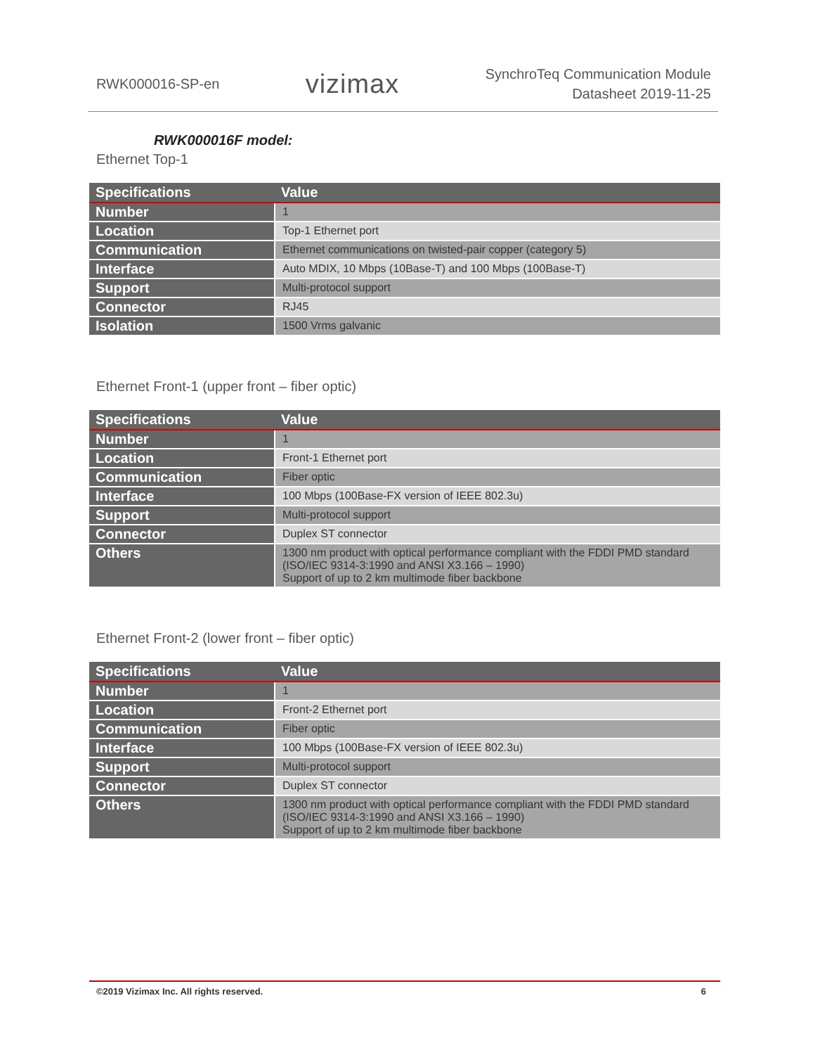RWK000016-SP-en
vizimax
SynchroTeq Communication Module
Datasheet 2019-11-25
RWK000016F model:
Ethernet Top-1
| Specifications | Value |
| --- | --- |
| Number | 1 |
| Location | Top-1 Ethernet port |
| Communication | Ethernet communications on twisted-pair copper (category 5) |
| Interface | Auto MDIX, 10 Mbps (10Base-T) and 100 Mbps (100Base-T) |
| Support | Multi-protocol support |
| Connector | RJ45 |
| Isolation | 1500 Vrms galvanic |
Ethernet Front-1 (upper front – fiber optic)
| Specifications | Value |
| --- | --- |
| Number | 1 |
| Location | Front-1 Ethernet port |
| Communication | Fiber optic |
| Interface | 100 Mbps (100Base-FX version of IEEE 802.3u) |
| Support | Multi-protocol support |
| Connector | Duplex ST connector |
| Others | 1300 nm product with optical performance compliant with the FDDI PMD standard (ISO/IEC 9314-3:1990 and ANSI X3.166 – 1990) Support of up to 2 km multimode fiber backbone |
Ethernet Front-2 (lower front – fiber optic)
| Specifications | Value |
| --- | --- |
| Number | 1 |
| Location | Front-2 Ethernet port |
| Communication | Fiber optic |
| Interface | 100 Mbps (100Base-FX version of IEEE 802.3u) |
| Support | Multi-protocol support |
| Connector | Duplex ST connector |
| Others | 1300 nm product with optical performance compliant with the FDDI PMD standard (ISO/IEC 9314-3:1990 and ANSI X3.166 – 1990) Support of up to 2 km multimode fiber backbone |
©2019 Vizimax Inc. All rights reserved. 6